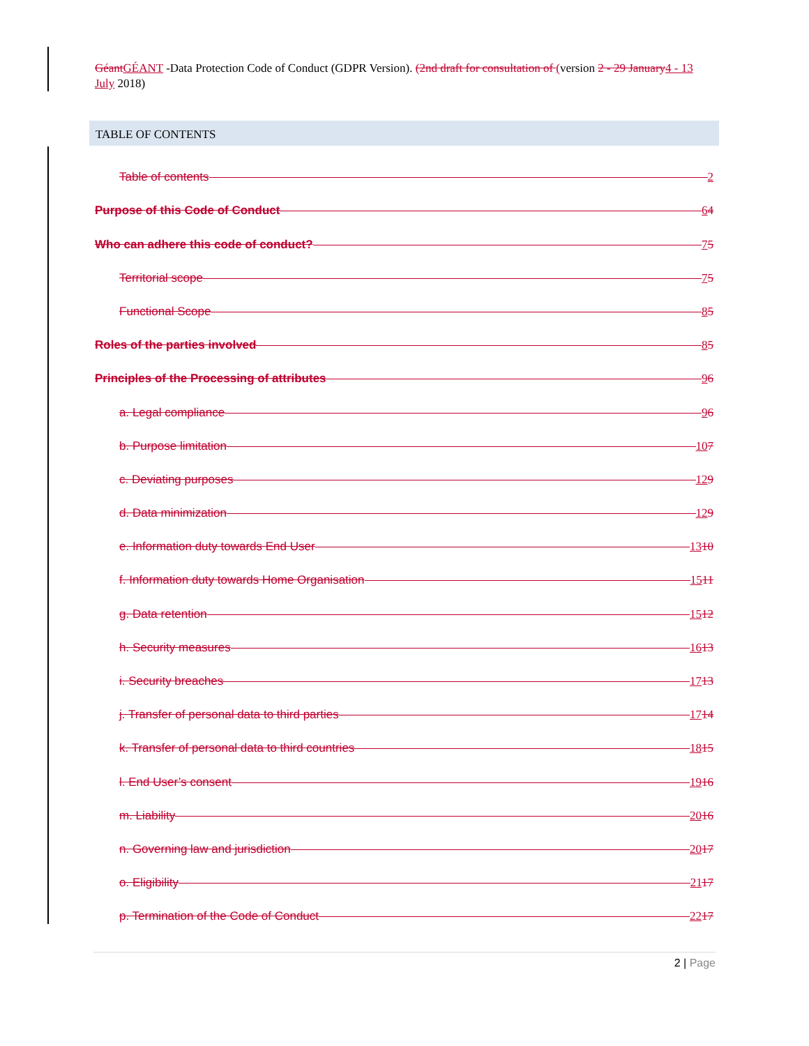Géant GÉANT -Data Protection Code of Conduct (GDPR Version). (2nd draft for consultation of (version 2 - 29 January 4 - 13 July 2018)
TABLE OF CONTENTS
Table of contents 2
Purpose of this Code of Conduct 64
Who can adhere this code of conduct? 75
Territorial scope 75
Functional Scope 85
Roles of the parties involved 85
Principles of the Processing of attributes 96
a. Legal compliance 96
b. Purpose limitation 107
c. Deviating purposes 129
d. Data minimization 129
e. Information duty towards End User 1310
f. Information duty towards Home Organisation 1511
g. Data retention 1512
h. Security measures 1613
i. Security breaches 1713
j. Transfer of personal data to third parties 1714
k. Transfer of personal data to third countries 1815
l. End User’s consent 1916
m. Liability 2016
n. Governing law and jurisdiction 2017
o. Eligibility 2117
p. Termination of the Code of Conduct 2217
2 | Page